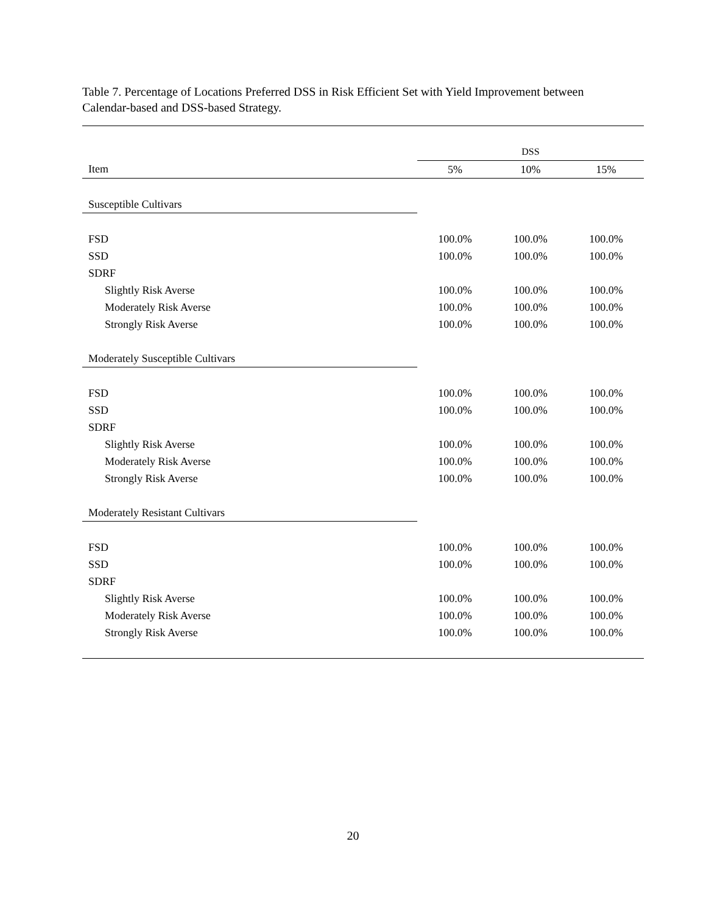Table 7. Percentage of Locations Preferred DSS in Risk Efficient Set with Yield Improvement between Calendar-based and DSS-based Strategy.
| | DSS | | |
| --- | --- | --- | --- |
| Item | 5% | 10% | 15% |
| Susceptible Cultivars | | | |
| FSD | 100.0% | 100.0% | 100.0% |
| SSD | 100.0% | 100.0% | 100.0% |
| SDRF | | | |
| Slightly Risk Averse | 100.0% | 100.0% | 100.0% |
| Moderately Risk Averse | 100.0% | 100.0% | 100.0% |
| Strongly Risk Averse | 100.0% | 100.0% | 100.0% |
| Moderately Susceptible Cultivars | | | |
| FSD | 100.0% | 100.0% | 100.0% |
| SSD | 100.0% | 100.0% | 100.0% |
| SDRF | | | |
| Slightly Risk Averse | 100.0% | 100.0% | 100.0% |
| Moderately Risk Averse | 100.0% | 100.0% | 100.0% |
| Strongly Risk Averse | 100.0% | 100.0% | 100.0% |
| Moderately Resistant Cultivars | | | |
| FSD | 100.0% | 100.0% | 100.0% |
| SSD | 100.0% | 100.0% | 100.0% |
| SDRF | | | |
| Slightly Risk Averse | 100.0% | 100.0% | 100.0% |
| Moderately Risk Averse | 100.0% | 100.0% | 100.0% |
| Strongly Risk Averse | 100.0% | 100.0% | 100.0% |
20